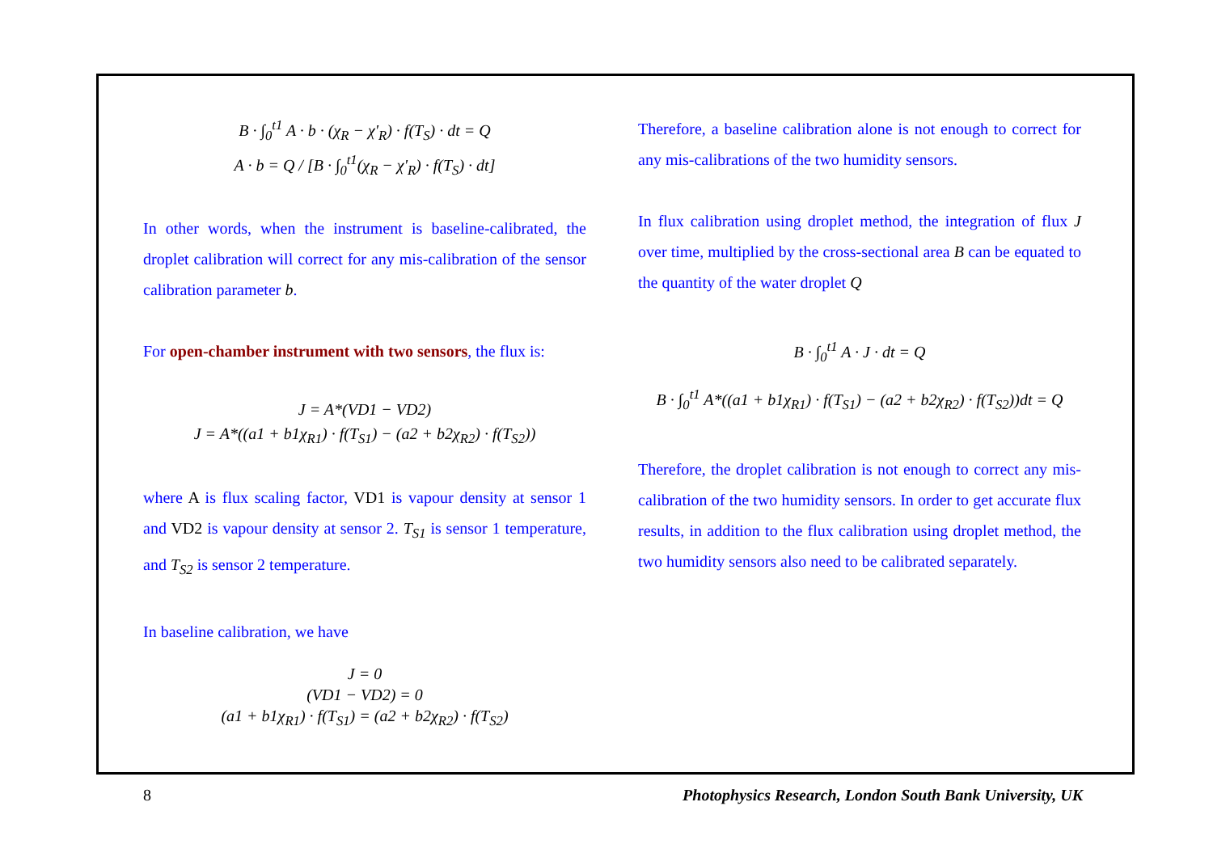B · ∫<sub>0</sub><sup>t1</sup> A · b · (χ<sub>R</sub> − χ'<sub>R</sub>) · f(T<sub>S</sub>) · dt = Q
A · b = Q / [B · ∫<sub>0</sub><sup>t1</sup>(χ<sub>R</sub> − χ'<sub>R</sub>) · f(T<sub>S</sub>) · dt]
In other words, when the instrument is baseline-calibrated, the droplet calibration will correct for any mis-calibration of the sensor calibration parameter b.
For open-chamber instrument with two sensors, the flux is:
J = A*(VD1 − VD2)
J = A*((a1 + b1χ<sub>R1</sub>) · f(T<sub>S1</sub>) − (a2 + b2χ<sub>R2</sub>) · f(T<sub>S2</sub>))
where A is flux scaling factor, VD1 is vapour density at sensor 1 and VD2 is vapour density at sensor 2. T<sub>S1</sub> is sensor 1 temperature, and T<sub>S2</sub> is sensor 2 temperature.
In baseline calibration, we have
J = 0
(VD1 − VD2) = 0
(a1 + b1χ<sub>R1</sub>) · f(T<sub>S1</sub>) = (a2 + b2χ<sub>R2</sub>) · f(T<sub>S2</sub>)
Therefore, a baseline calibration alone is not enough to correct for any mis-calibrations of the two humidity sensors.
In flux calibration using droplet method, the integration of flux J over time, multiplied by the cross-sectional area B can be equated to the quantity of the water droplet Q
B · ∫<sub>0</sub><sup>t1</sup> A · J · dt = Q
B · ∫<sub>0</sub><sup>t1</sup> A*((a1 + b1χ<sub>R1</sub>) · f(T<sub>S1</sub>) − (a2 + b2χ<sub>R2</sub>) · f(T<sub>S2</sub>))dt = Q
Therefore, the droplet calibration is not enough to correct any mis-calibration of the two humidity sensors. In order to get accurate flux results, in addition to the flux calibration using droplet method, the two humidity sensors also need to be calibrated separately.
8 Photophysics Research, London South Bank University, UK